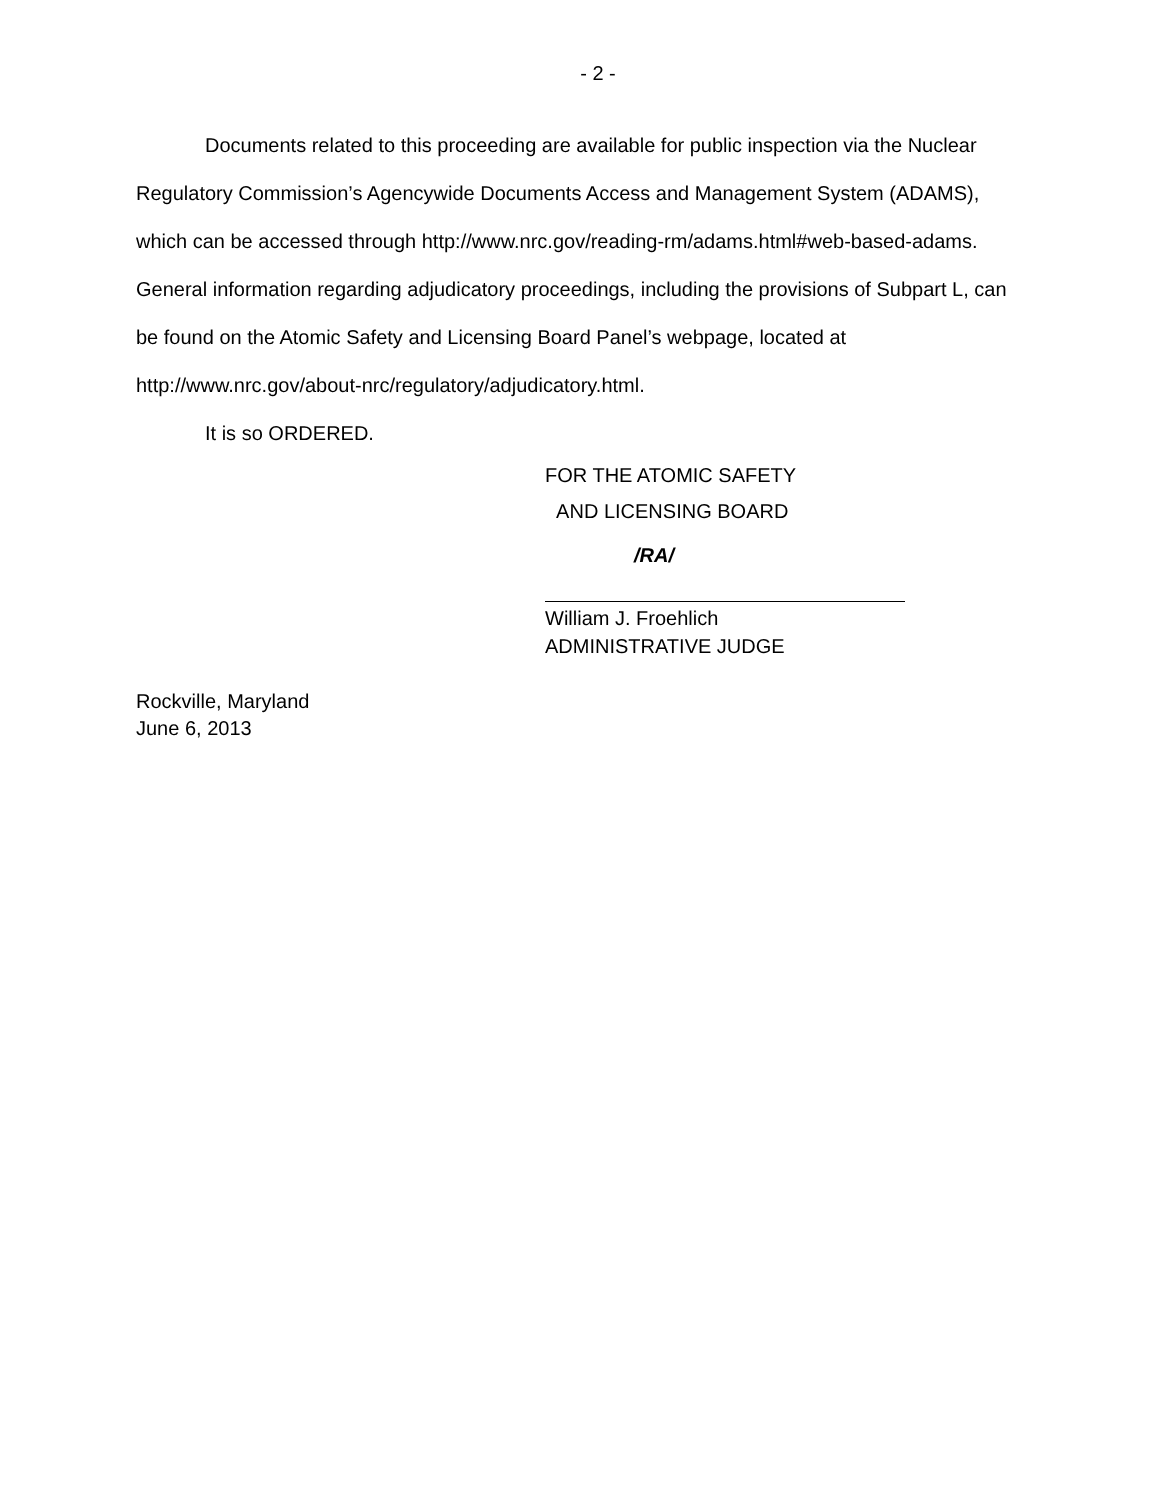- 2 -
Documents related to this proceeding are available for public inspection via the Nuclear Regulatory Commission’s Agencywide Documents Access and Management System (ADAMS), which can be accessed through http://www.nrc.gov/reading-rm/adams.html#web-based-adams. General information regarding adjudicatory proceedings, including the provisions of Subpart L, can be found on the Atomic Safety and Licensing Board Panel’s webpage, located at http://www.nrc.gov/about-nrc/regulatory/adjudicatory.html.
It is so ORDERED.
FOR THE ATOMIC SAFETY
AND LICENSING BOARD
/RA/
William J. Froehlich
ADMINISTRATIVE JUDGE
Rockville, Maryland
June 6, 2013